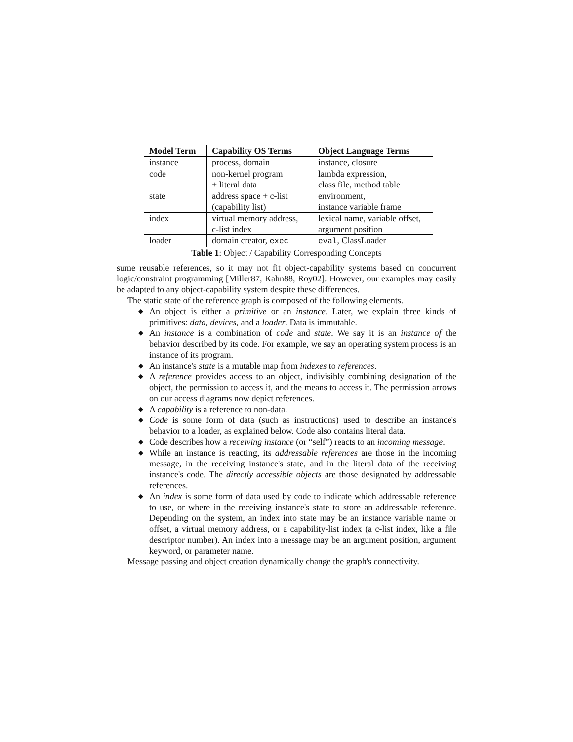| Model Term | Capability OS Terms | Object Language Terms |
| --- | --- | --- |
| instance | process, domain | instance, closure |
| code | non-kernel program + literal data | lambda expression, class file, method table |
| state | address space + c-list (capability list) | environment, instance variable frame |
| index | virtual memory address, c-list index | lexical name, variable offset, argument position |
| loader | domain creator, exec | eval , ClassLoader |
Table 1: Object / Capability Corresponding Concepts
sume reusable references, so it may not fit object-capability systems based on concurrent logic/constraint programming [Miller87, Kahn88, Roy02]. However, our examples may easily be adapted to any object-capability system despite these differences.
The static state of the reference graph is composed of the following elements.
◆ An object is either a primitive or an instance. Later, we explain three kinds of primitives: data, devices, and a loader. Data is immutable.
◆ An instance is a combination of code and state. We say it is an instance of the behavior described by its code. For example, we say an operating system process is an instance of its program.
◆ An instance's state is a mutable map from indexes to references.
◆ A reference provides access to an object, indivisibly combining designation of the object, the permission to access it, and the means to access it. The permission arrows on our access diagrams now depict references.
◆ A capability is a reference to non-data.
◆ Code is some form of data (such as instructions) used to describe an instance's behavior to a loader, as explained below. Code also contains literal data.
◆ Code describes how a receiving instance (or “self”) reacts to an incoming message.
◆ While an instance is reacting, its addressable references are those in the incoming message, in the receiving instance's state, and in the literal data of the receiving instance's code. The directly accessible objects are those designated by addressable references.
◆ An index is some form of data used by code to indicate which addressable reference to use, or where in the receiving instance's state to store an addressable reference. Depending on the system, an index into state may be an instance variable name or offset, a virtual memory address, or a capability-list index (a c-list index, like a file descriptor number). An index into a message may be an argument position, argument keyword, or parameter name.
Message passing and object creation dynamically change the graph's connectivity.